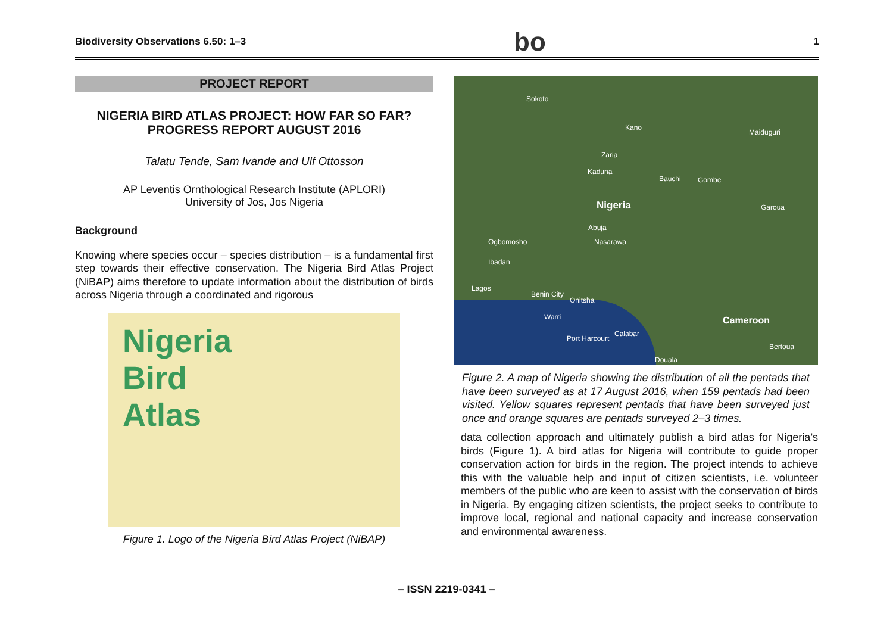Biodiversity Observations 6.50: 1–3 bo 1
PROJECT REPORT
NIGERIA BIRD ATLAS PROJECT: HOW FAR SO FAR?
PROGRESS REPORT AUGUST 2016
Talatu Tende, Sam Ivande and Ulf Ottosson
AP Leventis Ornthological Research Institute (APLORI)
University of Jos, Jos Nigeria
Background
Knowing where species occur – species distribution – is a fundamental first step towards their effective conservation. The Nigeria Bird Atlas Project (NiBAP) aims therefore to update information about the distribution of birds across Nigeria through a coordinated and rigorous
Nigeria
Bird
Atlas
Figure 1. Logo of the Nigeria Bird Atlas Project (NiBAP)
Sokoto
Kano
Maiduguri
Zaria
Kaduna
Bauchi Gombe
Nigeria Garoua
Abuja
Nasarawa Ogbomosho
Ibadan
Lagos
Benin City
Onitsha
Warri Cameroon
Port Harcourt
Calabar
Bertoua
Douala
Figure 2. A map of Nigeria showing the distribution of all the pentads that have been surveyed as at 17 August 2016, when 159 pentads had been visited. Yellow squares represent pentads that have been surveyed just once and orange squares are pentads surveyed 2–3 times.
data collection approach and ultimately publish a bird atlas for Nigeria’s birds (Figure 1). A bird atlas for Nigeria will contribute to guide proper conservation action for birds in the region. The project intends to achieve this with the valuable help and input of citizen scientists, i.e. volunteer members of the public who are keen to assist with the conservation of birds in Nigeria. By engaging citizen scientists, the project seeks to contribute to improve local, regional and national capacity and increase conservation and environmental awareness.
– ISSN 2219-0341 –